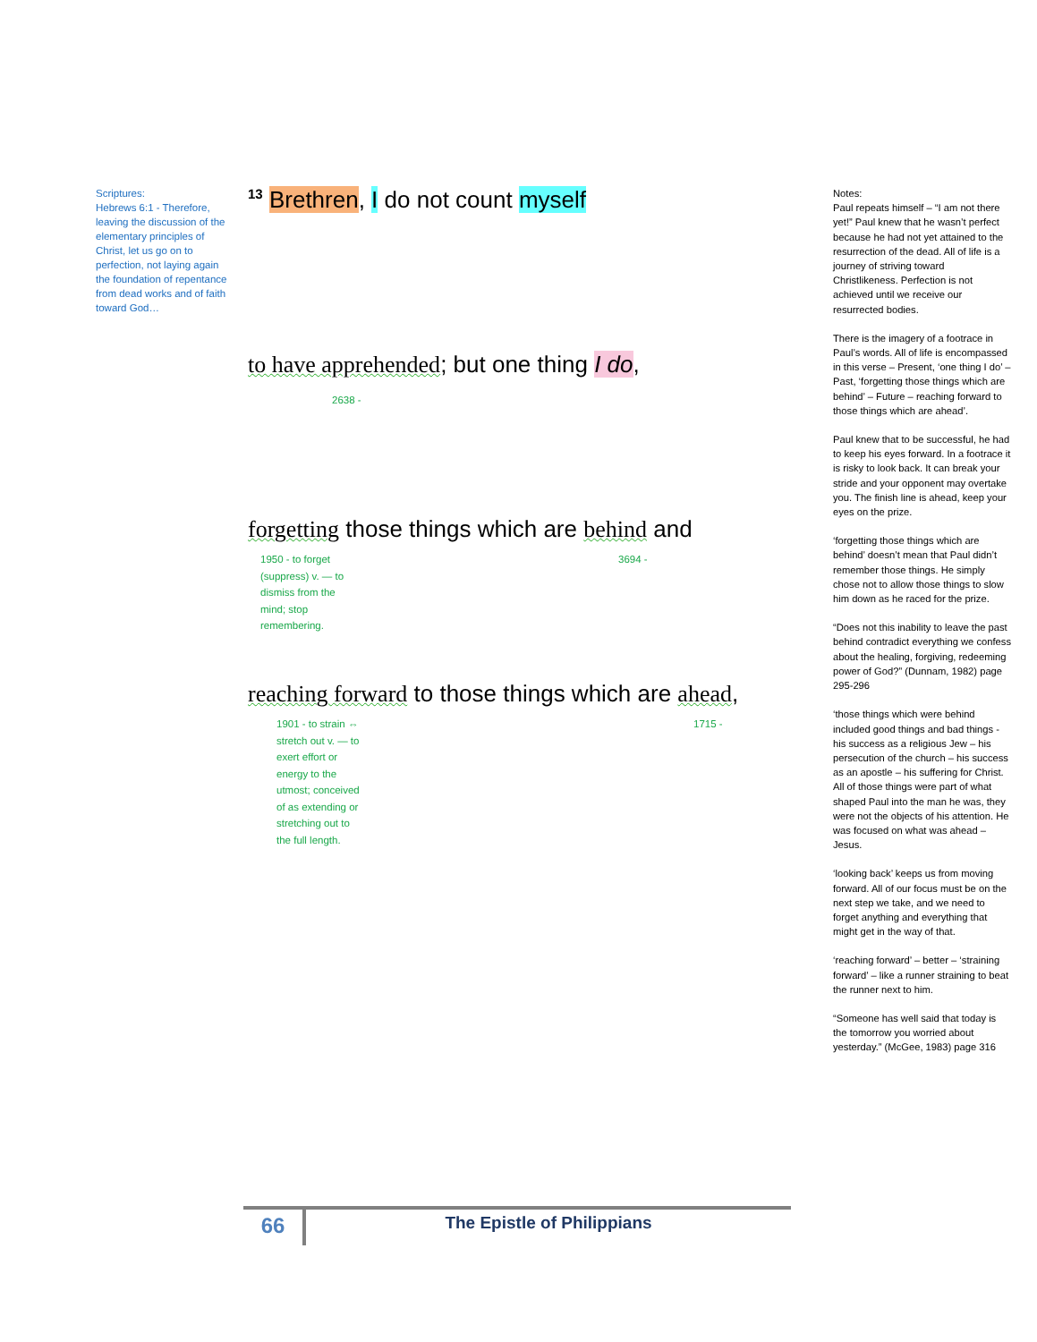Scriptures:
Hebrews 6:1 - Therefore, leaving the discussion of the elementary principles of Christ, let us go on to perfection, not laying again the foundation of repentance from dead works and of faith toward God…
<sup>13</sup> Brethren, I do not count myself
to have apprehended; but one thing I do,
2638 -
forgetting those things which are behind and
1950 - to forget (suppress) v. — to dismiss from the mind; stop remembering.
3694 -
reaching forward to those things which are ahead,
1901 - to strain ⇔ stretch out v. — to exert effort or energy to the utmost; conceived of as extending or stretching out to the full length.
1715 -
Notes:
Paul repeats himself – “I am not there yet!” Paul knew that he wasn’t perfect because he had not yet attained to the resurrection of the dead. All of life is a journey of striving toward Christlikeness. Perfection is not achieved until we receive our resurrected bodies.
There is the imagery of a footrace in Paul’s words. All of life is encompassed in this verse – Present, ‘one thing I do’ – Past, ‘forgetting those things which are behind’ – Future – reaching forward to those things which are ahead’.
Paul knew that to be successful, he had to keep his eyes forward. In a footrace it is risky to look back. It can break your stride and your opponent may overtake you. The finish line is ahead, keep your eyes on the prize.
‘forgetting those things which are behind’ doesn’t mean that Paul didn’t remember those things. He simply chose not to allow those things to slow him down as he raced for the prize.
“Does not this inability to leave the past behind contradict everything we confess about the healing, forgiving, redeeming power of God?” (Dunnam, 1982) page 295-296
‘those things which were behind included good things and bad things - his success as a religious Jew – his persecution of the church – his success as an apostle – his suffering for Christ. All of those things were part of what shaped Paul into the man he was, they were not the objects of his attention. He was focused on what was ahead – Jesus.
‘looking back’ keeps us from moving forward. All of our focus must be on the next step we take, and we need to forget anything and everything that might get in the way of that.
‘reaching forward’ – better – ‘straining forward’ – like a runner straining to beat the runner next to him.
“Someone has well said that today is the tomorrow you worried about yesterday.” (McGee, 1983) page 316
66
The Epistle of Philippians